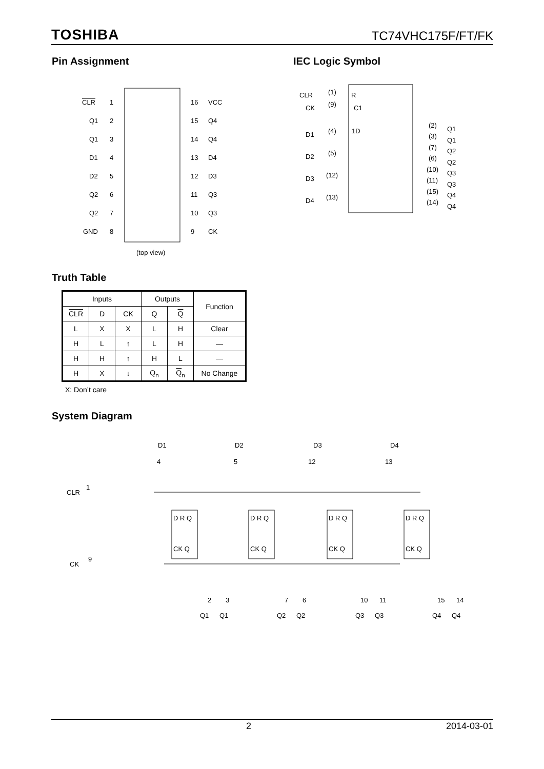TOSHIBA TC74VHC175F/FT/FK
Pin Assignment IEC Logic Symbol
CLR
1
16
VCC
Q1
2
15
Q4
Q1
3
14
Q4
D1
4
13
D4
D2
5
12
D3
Q2
6
11
Q3
Q2
7
10
Q3
GND
8
9
CK
(top view)
CLR
(1)
R
CK
(9)
C1
D1
(4)
1D
D2
(5)
D3
(12)
D4
(13)
(2)
Q1
(3)
Q1
(7)
Q2
(6)
Q2
(10)
Q3
(11)
Q3
(15)
Q4
(14)
Q4
Truth Table
| Inputs | | | Outputs | | Function |
| --- | --- | --- | --- | --- | --- |
| CLR | D | CK | Q | Q | |
| L | X | X | L | H | Clear |
| H | L | ↑ | L | H | — |
| H | H | ↑ | H | L | — |
| H | X | ↓ | Q<sub>n</sub> | Q<sub>n</sub> | No Change |
X: Don’t care
System Diagram
CLR
1
CK
9
D1
D2
D3
D4
4
5
12
13
D R Q
D R Q
D R Q
D R Q
CK Q
CK Q
CK Q
CK Q
2
3
7
6
10
11
15
14
Q1
Q1
Q2
Q2
Q3
Q3
Q4
Q4
2 2014-03-01